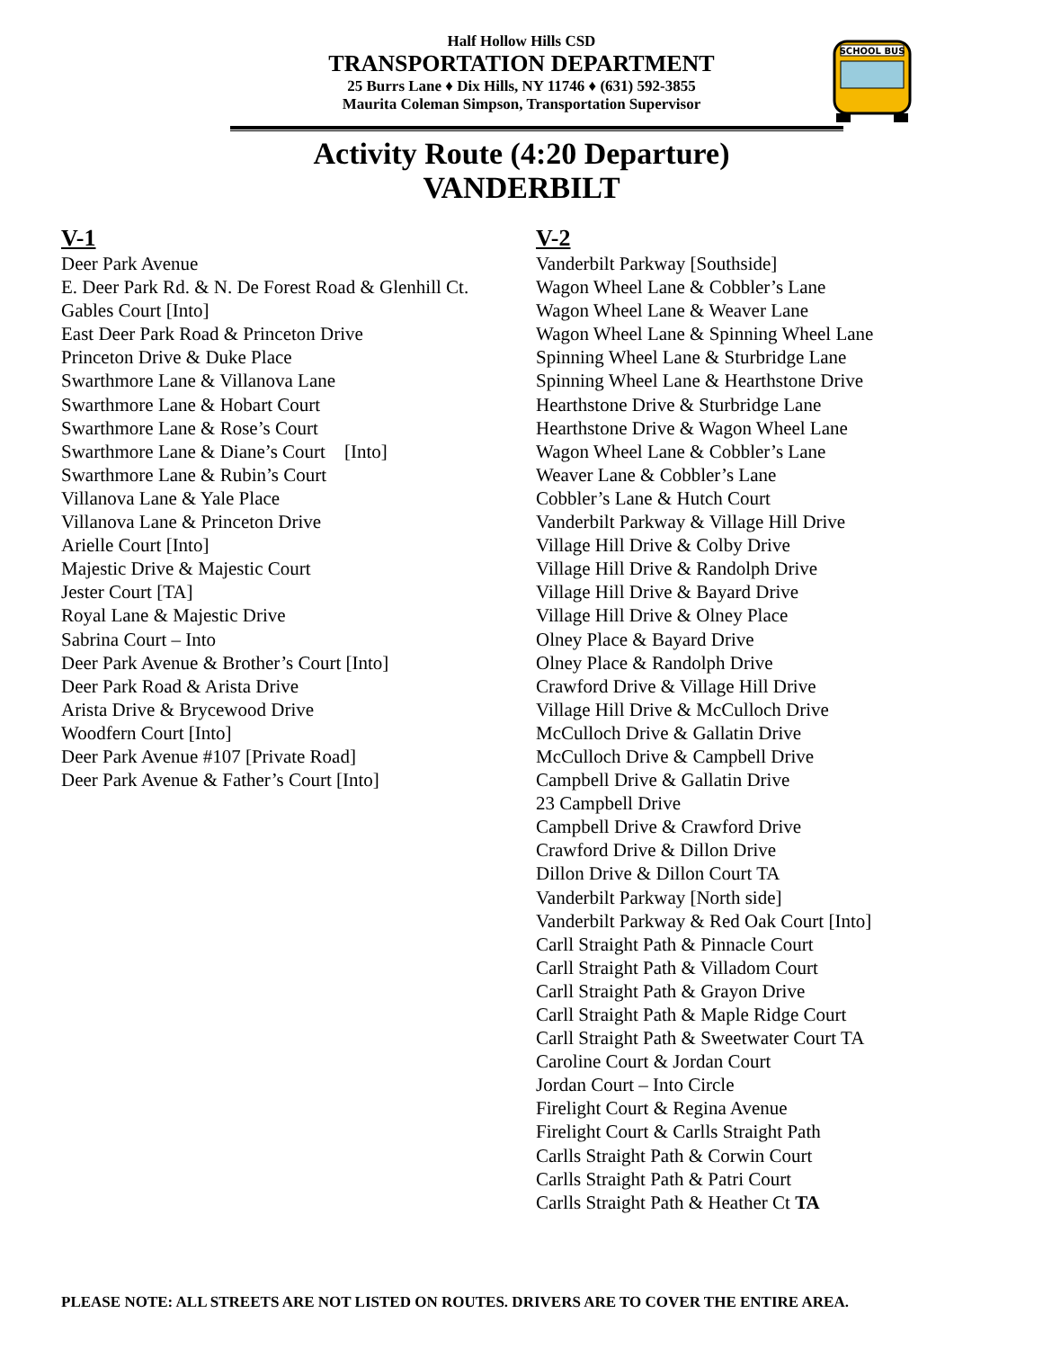Half Hollow Hills CSD
TRANSPORTATION DEPARTMENT
25 Burrs Lane ♦ Dix Hills, NY 11746 ♦ (631) 592-3855
Maurita Coleman Simpson, Transportation Supervisor
SCHOOL BUS
Activity Route (4:20 Departure)
VANDERBILT
V-1
Deer Park Avenue
E. Deer Park Rd. & N. De Forest Road & Glenhill Ct.
Gables Court [Into]
East Deer Park Road & Princeton Drive
Princeton Drive & Duke Place
Swarthmore Lane & Villanova Lane
Swarthmore Lane & Hobart Court
Swarthmore Lane & Rose’s Court
Swarthmore Lane & Diane’s Court [Into]
Swarthmore Lane & Rubin’s Court
Villanova Lane & Yale Place
Villanova Lane & Princeton Drive
Arielle Court [Into]
Majestic Drive & Majestic Court
Jester Court [TA]
Royal Lane & Majestic Drive
Sabrina Court – Into
Deer Park Avenue & Brother’s Court [Into]
Deer Park Road & Arista Drive
Arista Drive & Brycewood Drive
Woodfern Court [Into]
Deer Park Avenue #107 [Private Road]
Deer Park Avenue & Father’s Court [Into]
V-2
Vanderbilt Parkway [Southside]
Wagon Wheel Lane & Cobbler’s Lane
Wagon Wheel Lane & Weaver Lane
Wagon Wheel Lane & Spinning Wheel Lane
Spinning Wheel Lane & Sturbridge Lane
Spinning Wheel Lane & Hearthstone Drive
Hearthstone Drive & Sturbridge Lane
Hearthstone Drive & Wagon Wheel Lane
Wagon Wheel Lane & Cobbler’s Lane
Weaver Lane & Cobbler’s Lane
Cobbler’s Lane & Hutch Court
Vanderbilt Parkway & Village Hill Drive
Village Hill Drive & Colby Drive
Village Hill Drive & Randolph Drive
Village Hill Drive & Bayard Drive
Village Hill Drive & Olney Place
Olney Place & Bayard Drive
Olney Place & Randolph Drive
Crawford Drive & Village Hill Drive
Village Hill Drive & McCulloch Drive
McCulloch Drive & Gallatin Drive
McCulloch Drive & Campbell Drive
Campbell Drive & Gallatin Drive
23 Campbell Drive
Campbell Drive & Crawford Drive
Crawford Drive & Dillon Drive
Dillon Drive & Dillon Court TA
Vanderbilt Parkway [North side]
Vanderbilt Parkway & Red Oak Court [Into]
Carll Straight Path & Pinnacle Court
Carll Straight Path & Villadom Court
Carll Straight Path & Grayon Drive
Carll Straight Path & Maple Ridge Court
Carll Straight Path & Sweetwater Court TA
Caroline Court & Jordan Court
Jordan Court – Into Circle
Firelight Court & Regina Avenue
Firelight Court & Carlls Straight Path
Carlls Straight Path & Corwin Court
Carlls Straight Path & Patri Court
Carlls Straight Path & Heather Ct TA
PLEASE NOTE: ALL STREETS ARE NOT LISTED ON ROUTES. DRIVERS ARE TO COVER THE ENTIRE AREA.